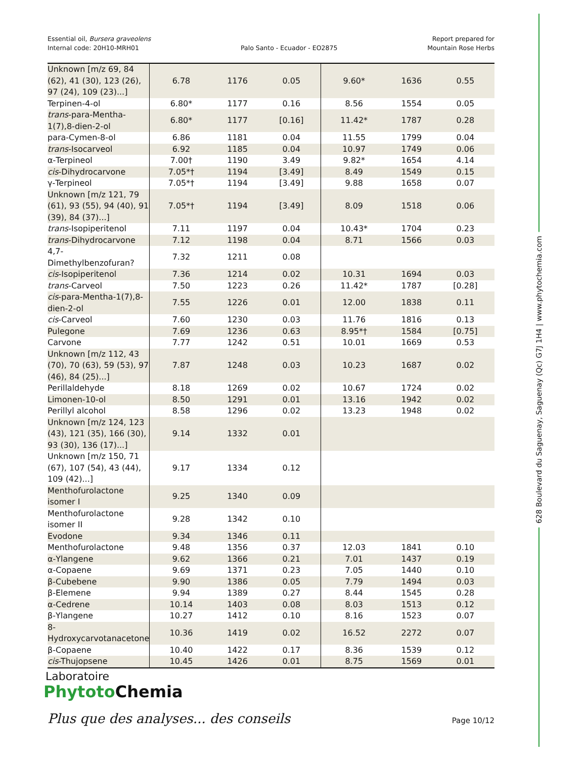Essential oil, Bursera graveolens
Internal code: 20H10-MRH01
Palo Santo - Ecuador - EO2875
Report prepared for
Mountain Rose Herbs
| Unknown [m/z 69, 84 (62), 41 (30), 123 (26), 97 (24), 109 (23)...] | 6.78 | 1176 | 0.05 | 9.60* | 1636 | 0.55 |
| Terpinen-4-ol | 6.80* | 1177 | 0.16 | 8.56 | 1554 | 0.05 |
| trans -para-Mentha-1(7),8-dien-2-ol | 6.80* | 1177 | [0.16] | 11.42* | 1787 | 0.28 |
| para-Cymen-8-ol | 6.86 | 1181 | 0.04 | 11.55 | 1799 | 0.04 |
| trans -Isocarveol | 6.92 | 1185 | 0.04 | 10.97 | 1749 | 0.06 |
| α-Terpineol | 7.00† | 1190 | 3.49 | 9.82* | 1654 | 4.14 |
| cis -Dihydrocarvone | 7.05*† | 1194 | [3.49] | 8.49 | 1549 | 0.15 |
| γ-Terpineol | 7.05*† | 1194 | [3.49] | 9.88 | 1658 | 0.07 |
| Unknown [m/z 121, 79 (61), 93 (55), 94 (40), 91 (39), 84 (37)...] | 7.05*† | 1194 | [3.49] | 8.09 | 1518 | 0.06 |
| trans -Isopiperitenol | 7.11 | 1197 | 0.04 | 10.43* | 1704 | 0.23 |
| trans -Dihydrocarvone | 7.12 | 1198 | 0.04 | 8.71 | 1566 | 0.03 |
| 4,7-Dimethylbenzofuran? | 7.32 | 1211 | 0.08 | | | |
| cis -Isopiperitenol | 7.36 | 1214 | 0.02 | 10.31 | 1694 | 0.03 |
| trans -Carveol | 7.50 | 1223 | 0.26 | 11.42* | 1787 | [0.28] |
| cis -para-Mentha-1(7),8-dien-2-ol | 7.55 | 1226 | 0.01 | 12.00 | 1838 | 0.11 |
| cis -Carveol | 7.60 | 1230 | 0.03 | 11.76 | 1816 | 0.13 |
| Pulegone | 7.69 | 1236 | 0.63 | 8.95*† | 1584 | [0.75] |
| Carvone | 7.77 | 1242 | 0.51 | 10.01 | 1669 | 0.53 |
| Unknown [m/z 112, 43 (70), 70 (63), 59 (53), 97 (46), 84 (25)...] | 7.87 | 1248 | 0.03 | 10.23 | 1687 | 0.02 |
| Perillaldehyde | 8.18 | 1269 | 0.02 | 10.67 | 1724 | 0.02 |
| Limonen-10-ol | 8.50 | 1291 | 0.01 | 13.16 | 1942 | 0.02 |
| Perillyl alcohol | 8.58 | 1296 | 0.02 | 13.23 | 1948 | 0.02 |
| Unknown [m/z 124, 123 (43), 121 (35), 166 (30), 93 (30), 136 (17)...] | 9.14 | 1332 | 0.01 | | | |
| Unknown [m/z 150, 71 (67), 107 (54), 43 (44), 109 (42)...] | 9.17 | 1334 | 0.12 | | | |
| Menthofurolactone isomer I | 9.25 | 1340 | 0.09 | | | |
| Menthofurolactone isomer II | 9.28 | 1342 | 0.10 | | | |
| Evodone | 9.34 | 1346 | 0.11 | | | |
| Menthofurolactone | 9.48 | 1356 | 0.37 | 12.03 | 1841 | 0.10 |
| α-Ylangene | 9.62 | 1366 | 0.21 | 7.01 | 1437 | 0.19 |
| α-Copaene | 9.69 | 1371 | 0.23 | 7.05 | 1440 | 0.10 |
| β-Cubebene | 9.90 | 1386 | 0.05 | 7.79 | 1494 | 0.03 |
| β-Elemene | 9.94 | 1389 | 0.27 | 8.44 | 1545 | 0.28 |
| α-Cedrene | 10.14 | 1403 | 0.08 | 8.03 | 1513 | 0.12 |
| β-Ylangene | 10.27 | 1412 | 0.10 | 8.16 | 1523 | 0.07 |
| 8-Hydroxycarvotanacetone | 10.36 | 1419 | 0.02 | 16.52 | 2272 | 0.07 |
| β-Copaene | 10.40 | 1422 | 0.17 | 8.36 | 1539 | 0.12 |
| cis -Thujopsene | 10.45 | 1426 | 0.01 | 8.75 | 1569 | 0.01 |
Laboratoire
Phytoto Chemia
Plus que des analyses... des conseils
Page 10/12
628 Boulevard du Saguenay, Saguenay (Qc) G7J 1H4 | www.phytochemia.com